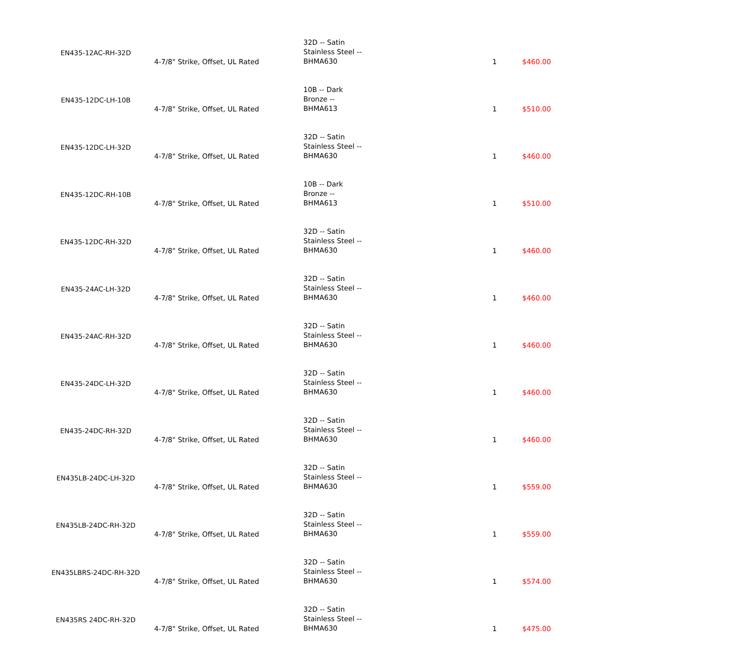| EN435-12AC-RH-32D | 4-7/8" Strike, Offset, UL Rated | 32D -- Satin Stainless Steel -- BHMA630 | 1 | $460.00 |
| EN435-12DC-LH-10B | 4-7/8" Strike, Offset, UL Rated | 10B -- Dark Bronze -- BHMA613 | 1 | $510.00 |
| EN435-12DC-LH-32D | 4-7/8" Strike, Offset, UL Rated | 32D -- Satin Stainless Steel -- BHMA630 | 1 | $460.00 |
| EN435-12DC-RH-10B | 4-7/8" Strike, Offset, UL Rated | 10B -- Dark Bronze -- BHMA613 | 1 | $510.00 |
| EN435-12DC-RH-32D | 4-7/8" Strike, Offset, UL Rated | 32D -- Satin Stainless Steel -- BHMA630 | 1 | $460.00 |
| EN435-24AC-LH-32D | 4-7/8" Strike, Offset, UL Rated | 32D -- Satin Stainless Steel -- BHMA630 | 1 | $460.00 |
| EN435-24AC-RH-32D | 4-7/8" Strike, Offset, UL Rated | 32D -- Satin Stainless Steel -- BHMA630 | 1 | $460.00 |
| EN435-24DC-LH-32D | 4-7/8" Strike, Offset, UL Rated | 32D -- Satin Stainless Steel -- BHMA630 | 1 | $460.00 |
| EN435-24DC-RH-32D | 4-7/8" Strike, Offset, UL Rated | 32D -- Satin Stainless Steel -- BHMA630 | 1 | $460.00 |
| EN435LB-24DC-LH-32D | 4-7/8" Strike, Offset, UL Rated | 32D -- Satin Stainless Steel -- BHMA630 | 1 | $559.00 |
| EN435LB-24DC-RH-32D | 4-7/8" Strike, Offset, UL Rated | 32D -- Satin Stainless Steel -- BHMA630 | 1 | $559.00 |
| EN435LBRS-24DC-RH-32D | 4-7/8" Strike, Offset, UL Rated | 32D -- Satin Stainless Steel -- BHMA630 | 1 | $574.00 |
| EN435RS 24DC-RH-32D | 4-7/8" Strike, Offset, UL Rated | 32D -- Satin Stainless Steel -- BHMA630 | 1 | $475.00 |